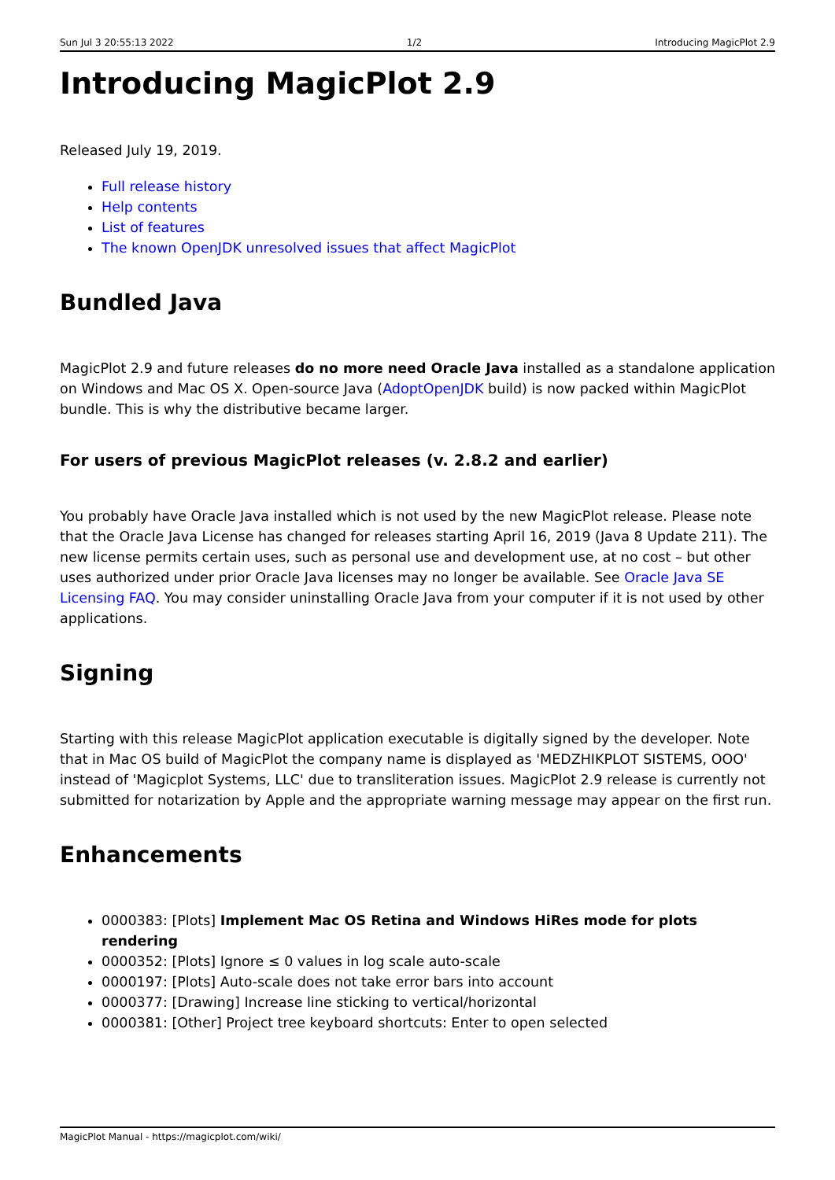Sun Jul 3 20:55:13 2022 1/2 Introducing MagicPlot 2.9
Introducing MagicPlot 2.9
Released July 19, 2019.
Full release history
Help contents
List of features
The known OpenJDK unresolved issues that affect MagicPlot
Bundled Java
MagicPlot 2.9 and future releases do no more need Oracle Java installed as a standalone application on Windows and Mac OS X. Open-source Java (AdoptOpenJDK build) is now packed within MagicPlot bundle. This is why the distributive became larger.
For users of previous MagicPlot releases (v. 2.8.2 and earlier)
You probably have Oracle Java installed which is not used by the new MagicPlot release. Please note that the Oracle Java License has changed for releases starting April 16, 2019 (Java 8 Update 211). The new license permits certain uses, such as personal use and development use, at no cost – but other uses authorized under prior Oracle Java licenses may no longer be available. See Oracle Java SE Licensing FAQ. You may consider uninstalling Oracle Java from your computer if it is not used by other applications.
Signing
Starting with this release MagicPlot application executable is digitally signed by the developer. Note that in Mac OS build of MagicPlot the company name is displayed as 'MEDZHIKPLOT SISTEMS, OOO' instead of 'Magicplot Systems, LLC' due to transliteration issues. MagicPlot 2.9 release is currently not submitted for notarization by Apple and the appropriate warning message may appear on the first run.
Enhancements
0000383: [Plots] Implement Mac OS Retina and Windows HiRes mode for plots rendering
0000352: [Plots] Ignore ≤ 0 values in log scale auto-scale
0000197: [Plots] Auto-scale does not take error bars into account
0000377: [Drawing] Increase line sticking to vertical/horizontal
0000381: [Other] Project tree keyboard shortcuts: Enter to open selected
MagicPlot Manual - https://magicplot.com/wiki/